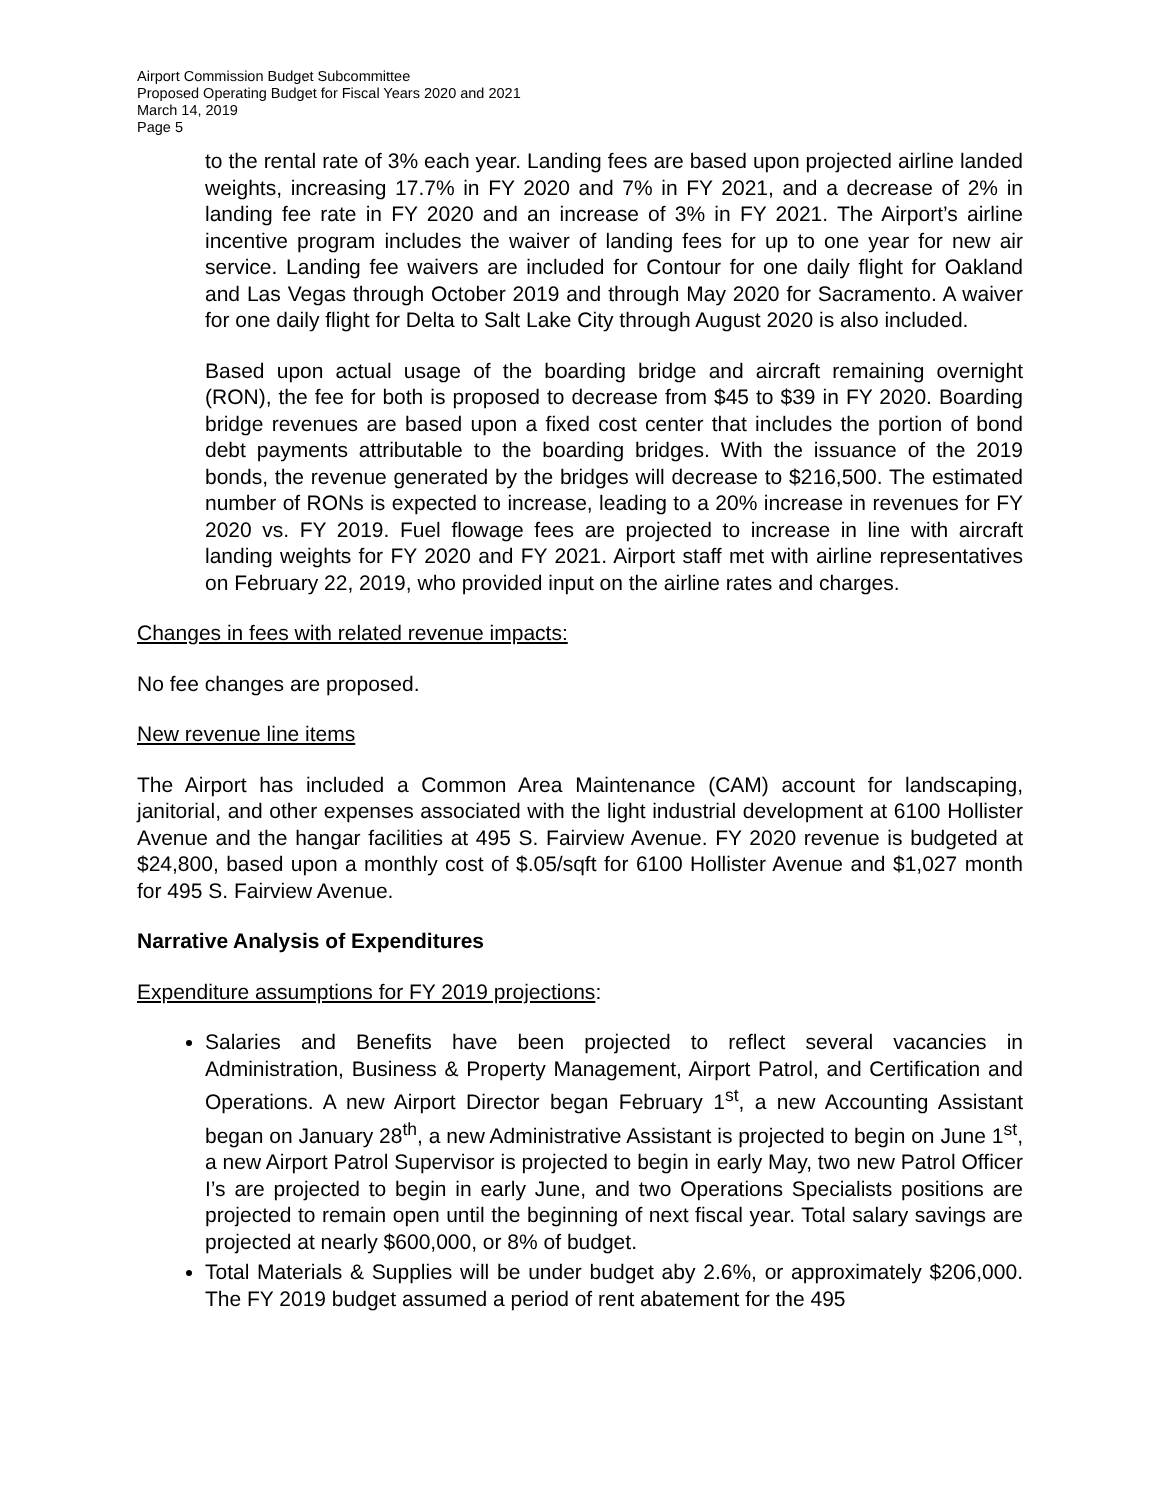Airport Commission Budget Subcommittee
Proposed Operating Budget for Fiscal Years 2020 and 2021
March 14, 2019
Page 5
to the rental rate of 3% each year. Landing fees are based upon projected airline landed weights, increasing 17.7% in FY 2020 and 7% in FY 2021, and a decrease of 2% in landing fee rate in FY 2020 and an increase of 3% in FY 2021. The Airport’s airline incentive program includes the waiver of landing fees for up to one year for new air service. Landing fee waivers are included for Contour for one daily flight for Oakland and Las Vegas through October 2019 and through May 2020 for Sacramento. A waiver for one daily flight for Delta to Salt Lake City through August 2020 is also included.
Based upon actual usage of the boarding bridge and aircraft remaining overnight (RON), the fee for both is proposed to decrease from $45 to $39 in FY 2020. Boarding bridge revenues are based upon a fixed cost center that includes the portion of bond debt payments attributable to the boarding bridges. With the issuance of the 2019 bonds, the revenue generated by the bridges will decrease to $216,500. The estimated number of RONs is expected to increase, leading to a 20% increase in revenues for FY 2020 vs. FY 2019. Fuel flowage fees are projected to increase in line with aircraft landing weights for FY 2020 and FY 2021. Airport staff met with airline representatives on February 22, 2019, who provided input on the airline rates and charges.
Changes in fees with related revenue impacts:
No fee changes are proposed.
New revenue line items
The Airport has included a Common Area Maintenance (CAM) account for landscaping, janitorial, and other expenses associated with the light industrial development at 6100 Hollister Avenue and the hangar facilities at 495 S. Fairview Avenue. FY 2020 revenue is budgeted at $24,800, based upon a monthly cost of $.05/sqft for 6100 Hollister Avenue and $1,027 month for 495 S. Fairview Avenue.
Narrative Analysis of Expenditures
Expenditure assumptions for FY 2019 projections:
Salaries and Benefits have been projected to reflect several vacancies in Administration, Business & Property Management, Airport Patrol, and Certification and Operations. A new Airport Director began February 1<sup>st</sup>, a new Accounting Assistant began on January 28<sup>th</sup>, a new Administrative Assistant is projected to begin on June 1<sup>st</sup>, a new Airport Patrol Supervisor is projected to begin in early May, two new Patrol Officer I’s are projected to begin in early June, and two Operations Specialists positions are projected to remain open until the beginning of next fiscal year. Total salary savings are projected at nearly $600,000, or 8% of budget.
Total Materials & Supplies will be under budget aby 2.6%, or approximately $206,000. The FY 2019 budget assumed a period of rent abatement for the 495